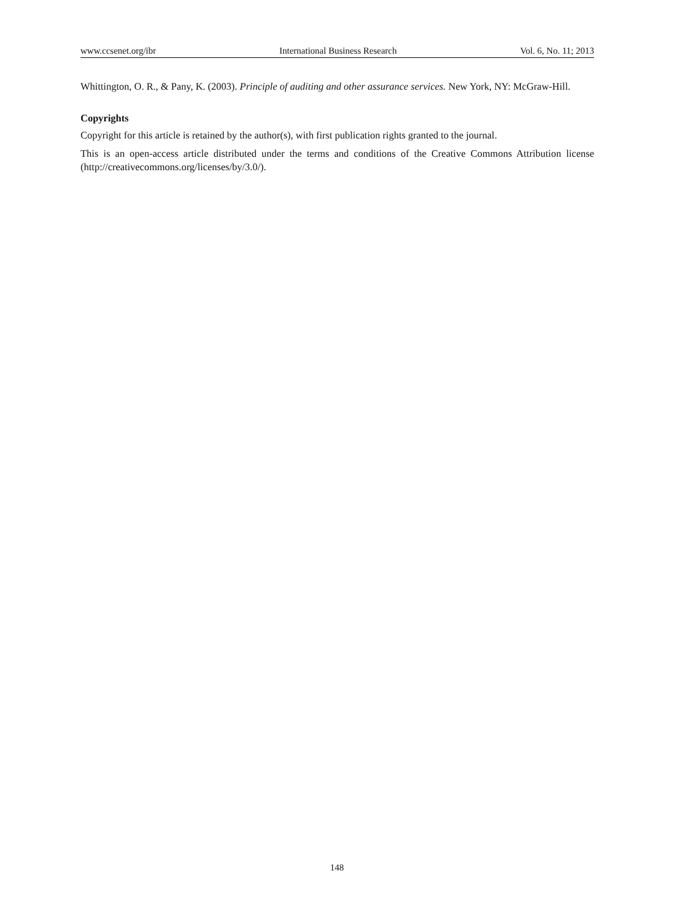www.ccsenet.org/ibr International Business Research Vol. 6, No. 11; 2013
Whittington, O. R., & Pany, K. (2003). Principle of auditing and other assurance services. New York, NY: McGraw-Hill.
Copyrights
Copyright for this article is retained by the author(s), with first publication rights granted to the journal.
This is an open-access article distributed under the terms and conditions of the Creative Commons Attribution license (http://creativecommons.org/licenses/by/3.0/).
148